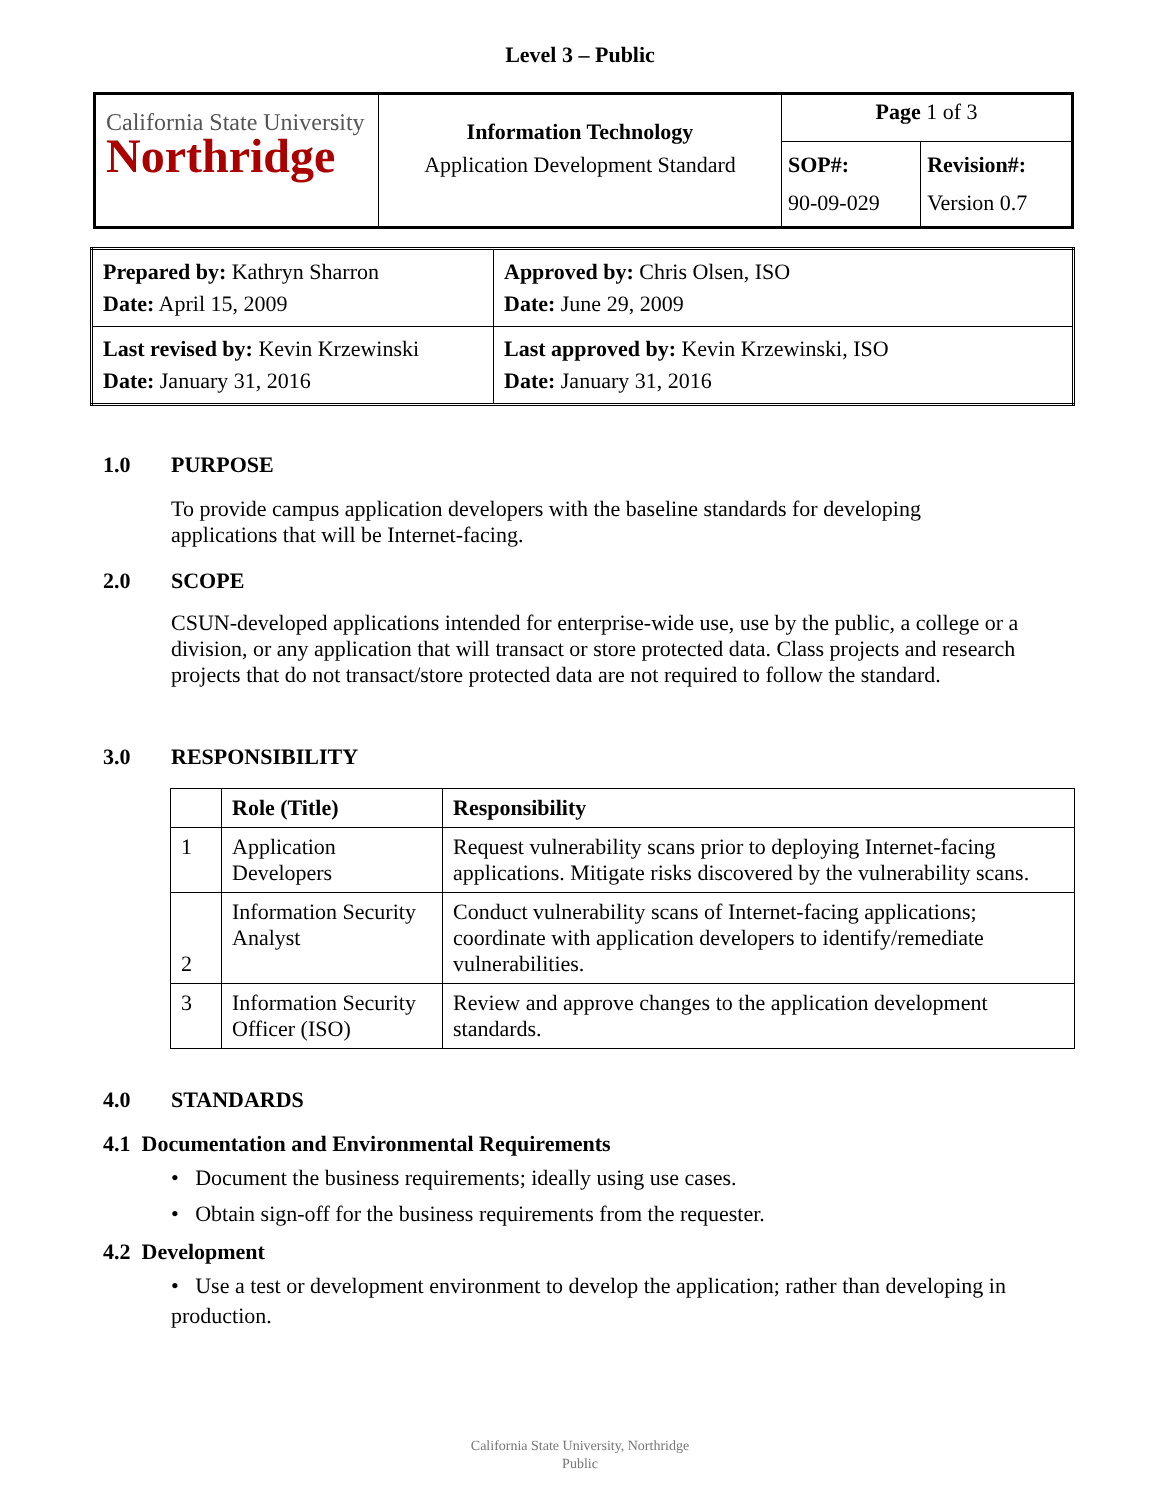Level 3 – Public
| California State University Northridge | Information Technology Application Development Standard | Page 1 of 3 | |
| | | SOP#: 90-09-029 | Revision#: Version 0.7 |
| Prepared by: Kathryn Sharron Date: April 15, 2009 | Approved by: Chris Olsen, ISO Date: June 29, 2009 |
| Last revised by: Kevin Krzewinski Date: January 31, 2016 | Last approved by: Kevin Krzewinski, ISO Date: January 31, 2016 |
1.0 PURPOSE
To provide campus application developers with the baseline standards for developing applications that will be Internet-facing.
2.0 SCOPE
CSUN-developed applications intended for enterprise-wide use, use by the public, a college or a division, or any application that will transact or store protected data. Class projects and research projects that do not transact/store protected data are not required to follow the standard.
3.0 RESPONSIBILITY
| | Role (Title) | Responsibility |
| --- | --- | --- |
| 1 | Application Developers | Request vulnerability scans prior to deploying Internet-facing applications. Mitigate risks discovered by the vulnerability scans. |
| 2 | Information Security Analyst | Conduct vulnerability scans of Internet-facing applications; coordinate with application developers to identify/remediate vulnerabilities. |
| 3 | Information Security Officer (ISO) | Review and approve changes to the application development standards. |
4.0 STANDARDS
4.1 Documentation and Environmental Requirements
• Document the business requirements; ideally using use cases.
• Obtain sign-off for the business requirements from the requester.
4.2 Development
• Use a test or development environment to develop the application; rather than developing in production.
California State University, Northridge
Public